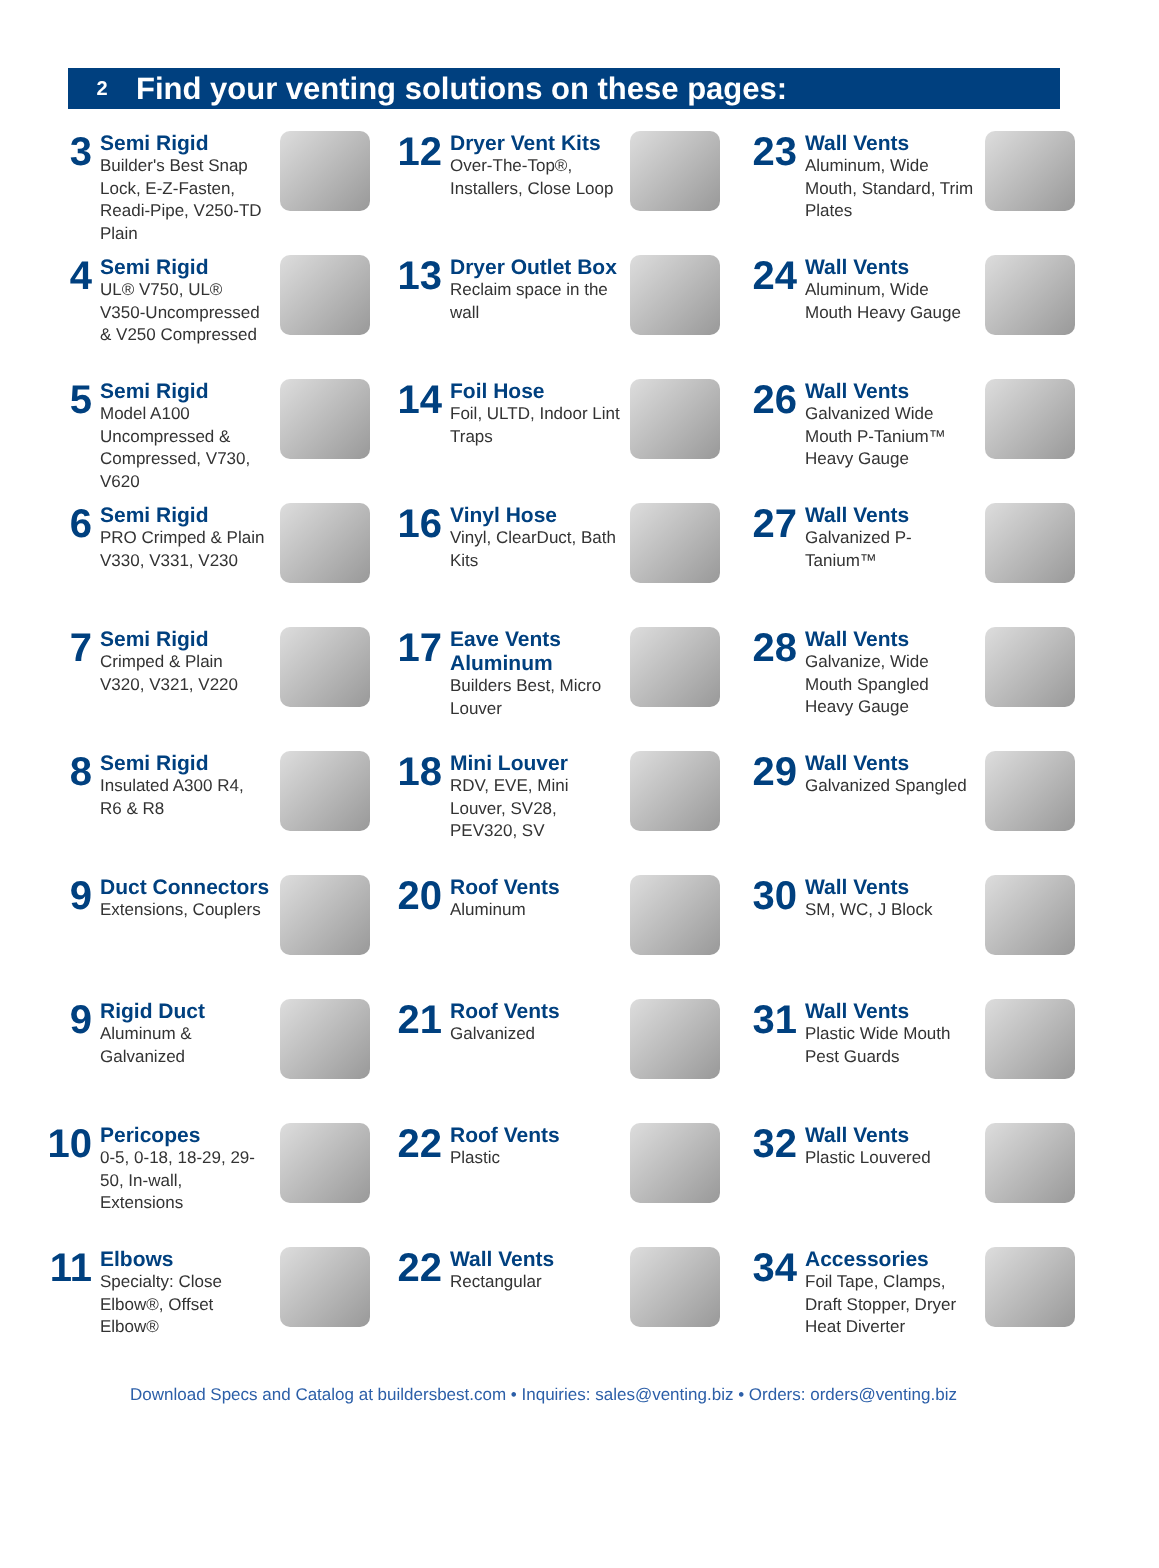2
Find your venting solutions on these pages:
3
Semi Rigid
Builder's Best Snap Lock, E-Z-Fasten, Readi-Pipe, V250-TD Plain
12
Dryer Vent Kits
Over-The-Top®, Installers, Close Loop
23
Wall Vents
Aluminum, Wide Mouth, Standard, Trim Plates
4
Semi Rigid
UL® V750, UL® V350-Uncompressed & V250 Compressed
13
Dryer Outlet Box
Reclaim space in the wall
24
Wall Vents
Aluminum, Wide Mouth Heavy Gauge
5
Semi Rigid
Model A100 Uncompressed & Compressed, V730, V620
14
Foil Hose
Foil, ULTD, Indoor Lint Traps
26
Wall Vents
Galvanized Wide Mouth P-Tanium™ Heavy Gauge
6
Semi Rigid
PRO Crimped & Plain V330, V331, V230
16
Vinyl Hose
Vinyl, ClearDuct, Bath Kits
27
Wall Vents
Galvanized P-Tanium™
7
Semi Rigid
Crimped & Plain V320, V321, V220
17
Eave Vents Aluminum
Builders Best, Micro Louver
28
Wall Vents
Galvanize, Wide Mouth Spangled Heavy Gauge
8
Semi Rigid
Insulated A300 R4, R6 & R8
18
Mini Louver
RDV, EVE, Mini Louver, SV28, PEV320, SV
29
Wall Vents
Galvanized Spangled
9
Duct Connectors
Extensions, Couplers
20
Roof Vents
Aluminum
30
Wall Vents
SM, WC, J Block
9
Rigid Duct
Aluminum & Galvanized
21
Roof Vents
Galvanized
31
Wall Vents
Plastic Wide Mouth Pest Guards
10
Pericopes
0-5, 0-18, 18-29, 29-50, In-wall, Extensions
22
Roof Vents
Plastic
32
Wall Vents
Plastic Louvered
11
Elbows
Specialty: Close Elbow®, Offset Elbow®
22
Wall Vents
Rectangular
34
Accessories
Foil Tape, Clamps, Draft Stopper, Dryer Heat Diverter
Download Specs and Catalog at buildersbest.com • Inquiries: sales@venting.biz • Orders: orders@venting.biz